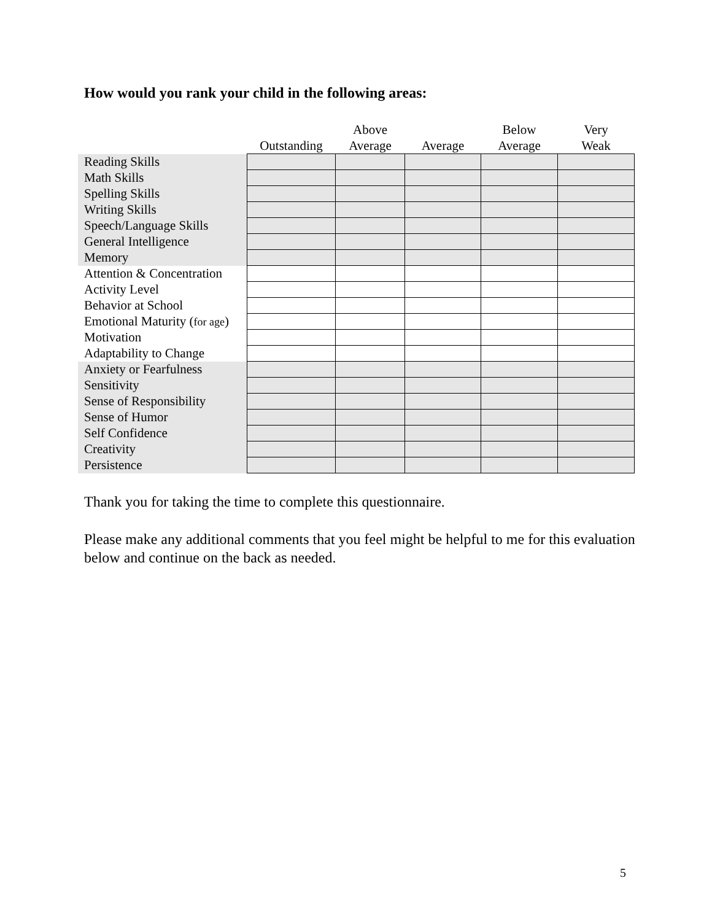How would you rank your child in the following areas:
| | Outstanding | Above Average | Average | Below Average | Very Weak |
| --- | --- | --- | --- | --- | --- |
| Reading Skills | | | | | |
| Math Skills | | | | | |
| Spelling Skills | | | | | |
| Writing Skills | | | | | |
| Speech/Language Skills | | | | | |
| General Intelligence | | | | | |
| Memory | | | | | |
| Attention & Concentration | | | | | |
| Activity Level | | | | | |
| Behavior at School | | | | | |
| Emotional Maturity ( for age ) | | | | | |
| Motivation | | | | | |
| Adaptability to Change | | | | | |
| Anxiety or Fearfulness | | | | | |
| Sensitivity | | | | | |
| Sense of Responsibility | | | | | |
| Sense of Humor | | | | | |
| Self Confidence | | | | | |
| Creativity | | | | | |
| Persistence | | | | | |
Thank you for taking the time to complete this questionnaire.
Please make any additional comments that you feel might be helpful to me for this evaluation below and continue on the back as needed.
5